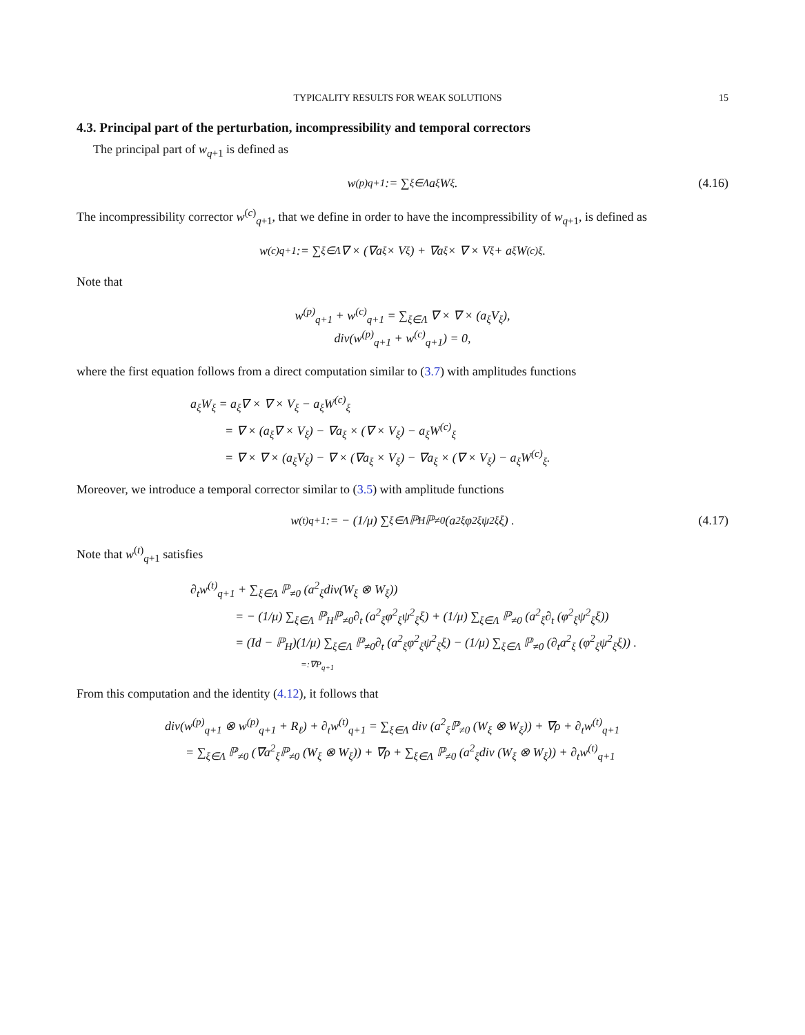TYPICALITY RESULTS FOR WEAK SOLUTIONS 15
4.3. Principal part of the perturbation, incompressibility and temporal correctors
The principal part of w<sub>q+1</sub> is defined as
w<sup>(p)</sup><sub>q+1</sub> := ∑<sub>ξ∈Λ</sub> a<sub>ξ</sub>W<sub>ξ</sub>. (4.16)
The incompressibility corrector w<sup>(c)</sup><sub>q+1</sub>, that we define in order to have the incompressibility of w<sub>q+1</sub>, is defined as
w<sup>(c)</sup><sub>q+1</sub> := ∑<sub>ξ∈Λ</sub> ∇ × (∇a<sub>ξ</sub> × V<sub>ξ</sub>) + ∇a<sub>ξ</sub> × ∇ × V<sub>ξ</sub> + a<sub>ξ</sub>W<sup>(c)</sup><sub>ξ</sub>.
Note that
w<sup>(p)</sup><sub>q+1</sub> + w<sup>(c)</sup><sub>q+1</sub> = ∑<sub>ξ∈Λ</sub> ∇ × ∇ × (a<sub>ξ</sub>V<sub>ξ</sub>),
div(w<sup>(p)</sup><sub>q+1</sub> + w<sup>(c)</sup><sub>q+1</sub>) = 0,
where the first equation follows from a direct computation similar to (3.7) with amplitudes functions
a<sub>ξ</sub>W<sub>ξ</sub> = a<sub>ξ</sub>∇ × ∇ × V<sub>ξ</sub> − a<sub>ξ</sub>W<sup>(c)</sup><sub>ξ</sub>
= ∇ × (a<sub>ξ</sub>∇ × V<sub>ξ</sub>) − ∇a<sub>ξ</sub> × (∇ × V<sub>ξ</sub>) − a<sub>ξ</sub>W<sup>(c)</sup><sub>ξ</sub>
= ∇ × ∇ × (a<sub>ξ</sub>V<sub>ξ</sub>) − ∇ × (∇a<sub>ξ</sub> × V<sub>ξ</sub>) − ∇a<sub>ξ</sub> × (∇ × V<sub>ξ</sub>) − a<sub>ξ</sub>W<sup>(c)</sup><sub>ξ</sub>.
Moreover, we introduce a temporal corrector similar to (3.5) with amplitude functions
w<sup>(t)</sup><sub>q+1</sub> := − (1/μ) ∑<sub>ξ∈Λ</sub> ℙ<sub>H</sub>ℙ<sub>≠0</sub> (a<sup>2</sup><sub>ξ</sub>φ<sup>2</sup><sub>ξ</sub>ψ<sup>2</sup><sub>ξ</sub>ξ) . (4.17)
Note that w<sup>(t)</sup><sub>q+1</sub> satisfies
∂<sub>t</sub>w<sup>(t)</sup><sub>q+1</sub> + ∑<sub>ξ∈Λ</sub> ℙ<sub>≠0</sub> (a<sup>2</sup><sub>ξ</sub>div(W<sub>ξ</sub> ⊗ W<sub>ξ</sub>))
= − (1/μ) ∑<sub>ξ∈Λ</sub> ℙ<sub>H</sub>ℙ<sub>≠0</sub>∂<sub>t</sub> (a<sup>2</sup><sub>ξ</sub>φ<sup>2</sup><sub>ξ</sub>ψ<sup>2</sup><sub>ξ</sub>ξ) + (1/μ) ∑<sub>ξ∈Λ</sub> ℙ<sub>≠0</sub> (a<sup>2</sup><sub>ξ</sub>∂<sub>t</sub> (φ<sup>2</sup><sub>ξ</sub>ψ<sup>2</sup><sub>ξ</sub>ξ))
= (Id − ℙ<sub>H</sub>)(1/μ) ∑<sub>ξ∈Λ</sub> ℙ<sub>≠0</sub>∂<sub>t</sub> (a<sup>2</sup><sub>ξ</sub>φ<sup>2</sup><sub>ξ</sub>ψ<sup>2</sup><sub>ξ</sub>ξ) − (1/μ) ∑<sub>ξ∈Λ</sub> ℙ<sub>≠0</sub> (∂<sub>t</sub>a<sup>2</sup><sub>ξ</sub> (φ<sup>2</sup><sub>ξ</sub>ψ<sup>2</sup><sub>ξ</sub>ξ)) .
=:∇P<sub>q+1</sub>
From this computation and the identity (4.12), it follows that
div(w<sup>(p)</sup><sub>q+1</sub> ⊗ w<sup>(p)</sup><sub>q+1</sub> + R<sub>ℓ</sub>) + ∂<sub>t</sub>w<sup>(t)</sup><sub>q+1</sub> = ∑<sub>ξ∈Λ</sub> div (a<sup>2</sup><sub>ξ</sub>ℙ<sub>≠0</sub> (W<sub>ξ</sub> ⊗ W<sub>ξ</sub>)) + ∇ρ + ∂<sub>t</sub>w<sup>(t)</sup><sub>q+1</sub>
= ∑<sub>ξ∈Λ</sub> ℙ<sub>≠0</sub> (∇a<sup>2</sup><sub>ξ</sub>ℙ<sub>≠0</sub> (W<sub>ξ</sub> ⊗ W<sub>ξ</sub>)) + ∇ρ + ∑<sub>ξ∈Λ</sub> ℙ<sub>≠0</sub> (a<sup>2</sup><sub>ξ</sub>div (W<sub>ξ</sub> ⊗ W<sub>ξ</sub>)) + ∂<sub>t</sub>w<sup>(t)</sup><sub>q+1</sub>